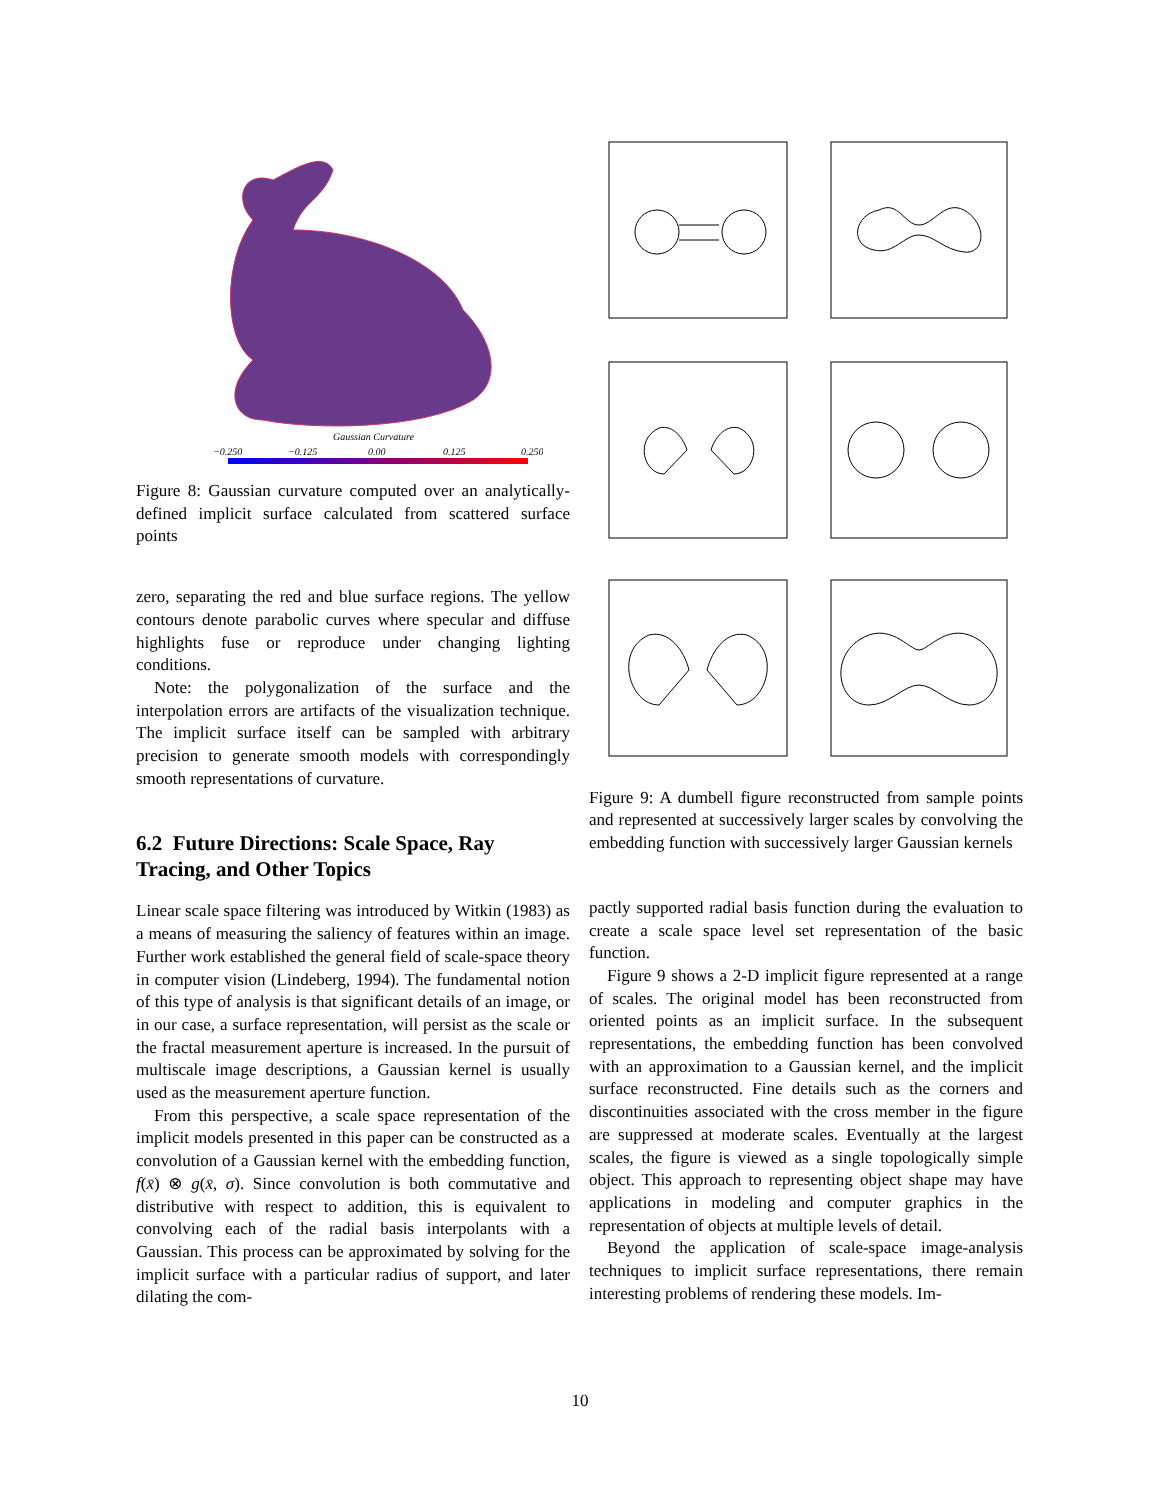Gaussian Curvature
−0.250
−0.125
0.00
0.125
0.250
Figure 8: Gaussian curvature computed over an analytically-defined implicit surface calculated from scattered surface points
zero, separating the red and blue surface regions. The yellow contours denote parabolic curves where specular and diffuse highlights fuse or reproduce under changing lighting conditions.
Note: the polygonalization of the surface and the interpolation errors are artifacts of the visualization technique. The implicit surface itself can be sampled with arbitrary precision to generate smooth models with correspondingly smooth representations of curvature.
6.2 Future Directions: Scale Space, Ray Tracing, and Other Topics
Linear scale space filtering was introduced by Witkin (1983) as a means of measuring the saliency of features within an image. Further work established the general field of scale-space theory in computer vision (Lindeberg, 1994). The fundamental notion of this type of analysis is that significant details of an image, or in our case, a surface representation, will persist as the scale or the fractal measurement aperture is increased. In the pursuit of multiscale image descriptions, a Gaussian kernel is usually used as the measurement aperture function.
From this perspective, a scale space representation of the implicit models presented in this paper can be constructed as a convolution of a Gaussian kernel with the embedding function, f(x̄) ⊗ g(x̄, σ). Since convolution is both commutative and distributive with respect to addition, this is equivalent to convolving each of the radial basis interpolants with a Gaussian. This process can be approximated by solving for the implicit surface with a particular radius of support, and later dilating the com-
Figure 9: A dumbell figure reconstructed from sample points and represented at successively larger scales by convolving the embedding function with successively larger Gaussian kernels
pactly supported radial basis function during the evaluation to create a scale space level set representation of the basic function.
Figure 9 shows a 2-D implicit figure represented at a range of scales. The original model has been reconstructed from oriented points as an implicit surface. In the subsequent representations, the embedding function has been convolved with an approximation to a Gaussian kernel, and the implicit surface reconstructed. Fine details such as the corners and discontinuities associated with the cross member in the figure are suppressed at moderate scales. Eventually at the largest scales, the figure is viewed as a single topologically simple object. This approach to representing object shape may have applications in modeling and computer graphics in the representation of objects at multiple levels of detail.
Beyond the application of scale-space image-analysis techniques to implicit surface representations, there remain interesting problems of rendering these models. Im-
10